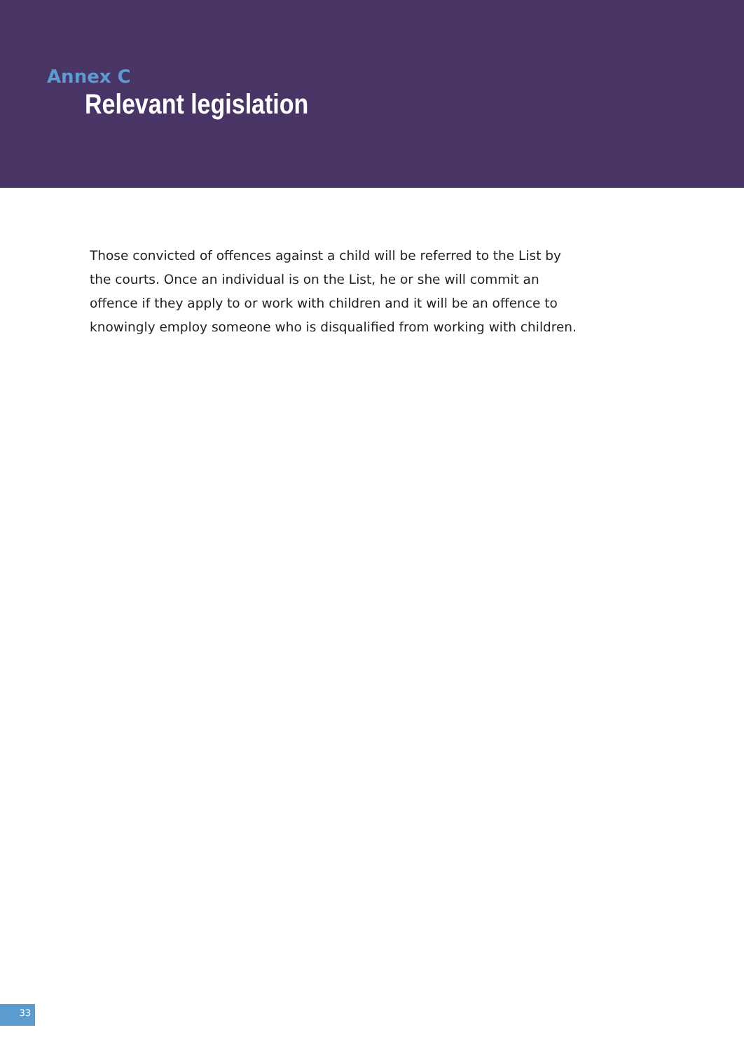Annex C
Relevant legislation
Those convicted of offences against a child will be referred to the List by the courts. Once an individual is on the List, he or she will commit an offence if they apply to or work with children and it will be an offence to knowingly employ someone who is disqualified from working with children.
33